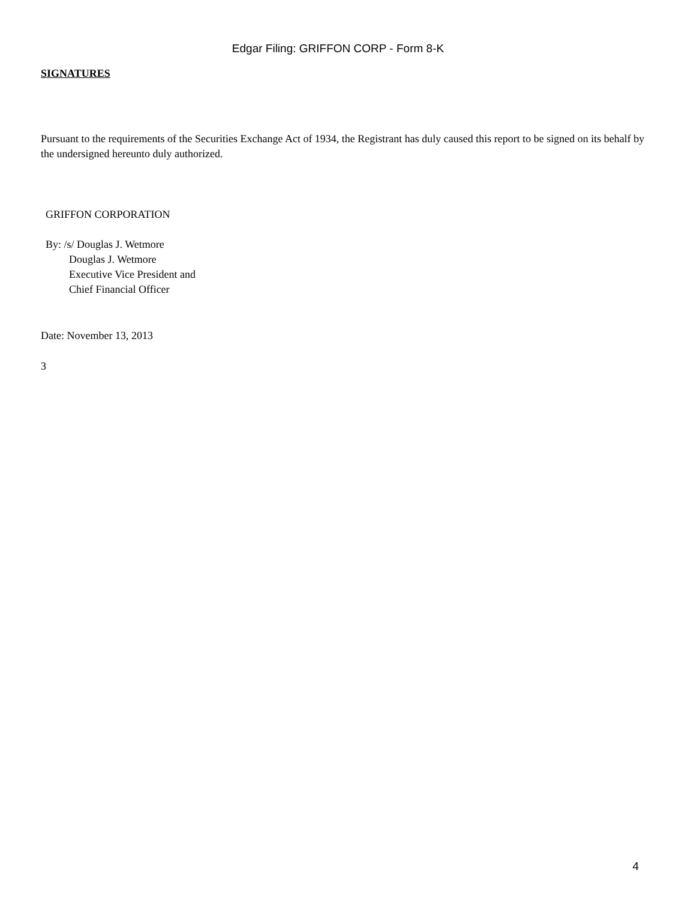Edgar Filing: GRIFFON CORP - Form 8-K
SIGNATURES
Pursuant to the requirements of the Securities Exchange Act of 1934, the Registrant has duly caused this report to be signed on its behalf by the undersigned hereunto duly authorized.
GRIFFON CORPORATION
By: /s/ Douglas J. Wetmore
Douglas J. Wetmore
Executive Vice President and
Chief Financial Officer
Date: November 13, 2013
3
4